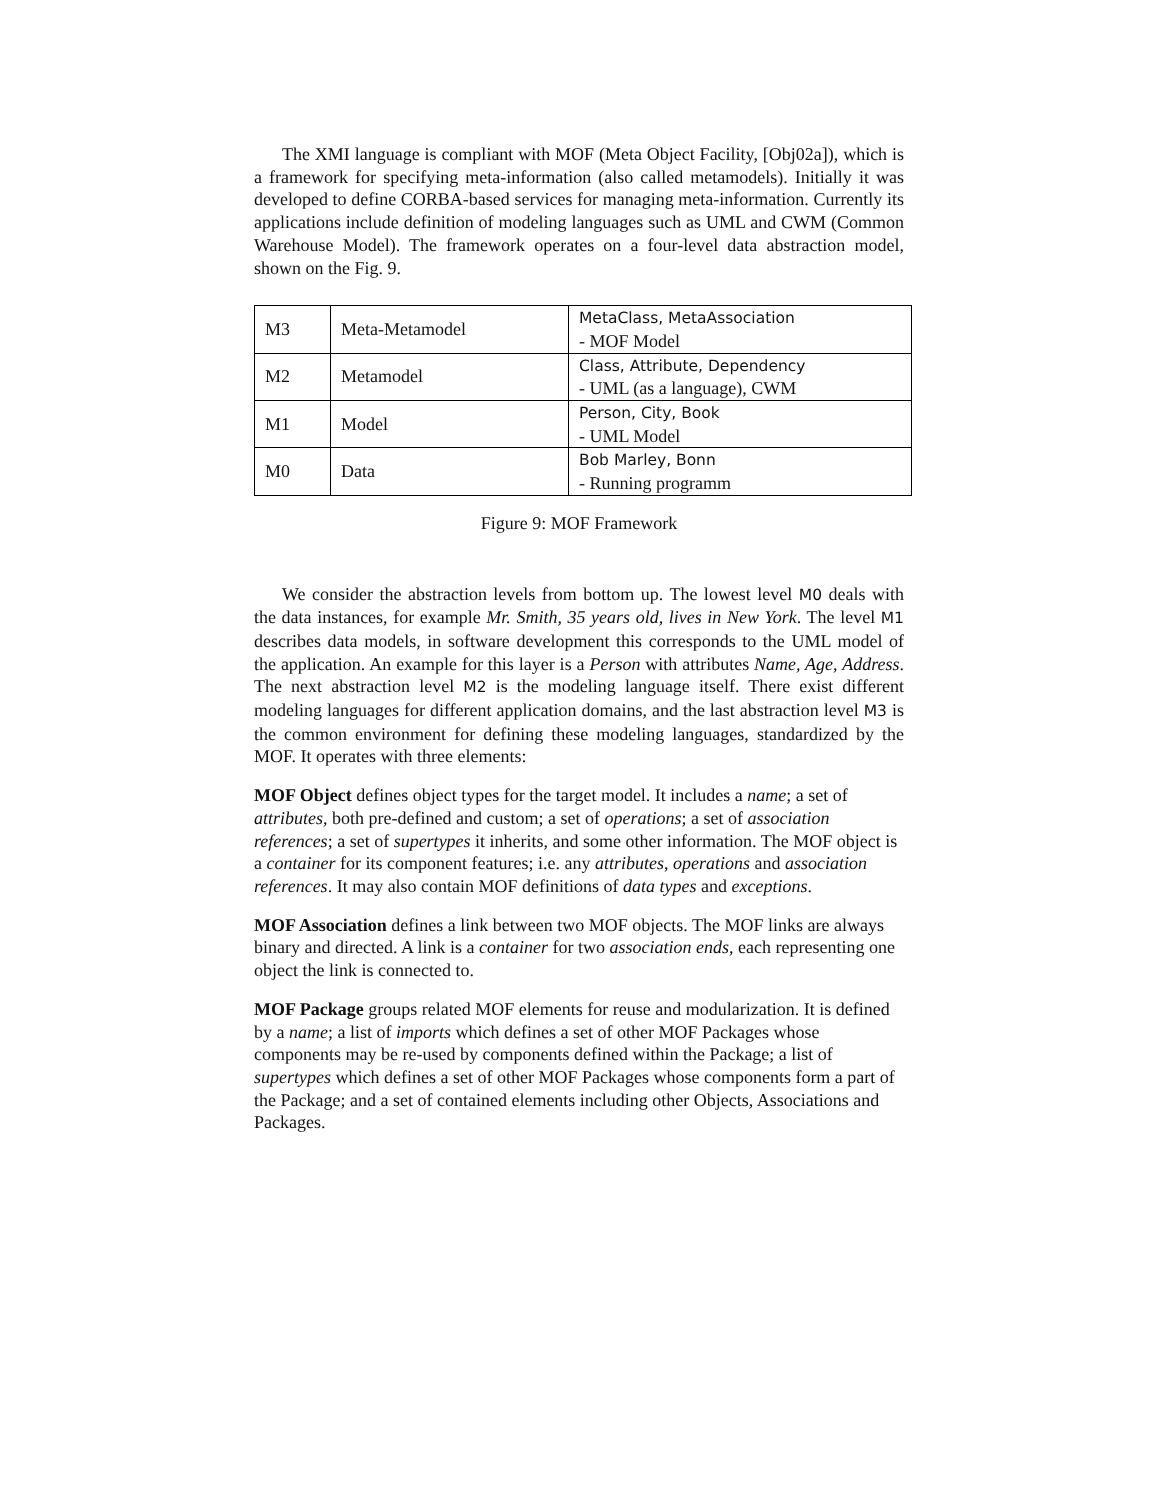The XMI language is compliant with MOF (Meta Object Facility, [Obj02a]), which is a framework for specifying meta-information (also called metamodels). Initially it was developed to define CORBA-based services for managing meta-information. Currently its applications include definition of modeling languages such as UML and CWM (Common Warehouse Model). The framework operates on a four-level data abstraction model, shown on the Fig. 9.
| M3 | Meta-Metamodel | MetaClass, MetaAssociation - MOF Model |
| M2 | Metamodel | Class, Attribute, Dependency - UML (as a language), CWM |
| M1 | Model | Person, City, Book - UML Model |
| M0 | Data | Bob Marley, Bonn - Running programm |
Figure 9: MOF Framework
We consider the abstraction levels from bottom up. The lowest level M0 deals with the data instances, for example Mr. Smith, 35 years old, lives in New York. The level M1 describes data models, in software development this corresponds to the UML model of the application. An example for this layer is a Person with attributes Name, Age, Address. The next abstraction level M2 is the modeling language itself. There exist different modeling languages for different application domains, and the last abstraction level M3 is the common environment for defining these modeling languages, standardized by the MOF. It operates with three elements:
MOF Object
defines object types for the target model. It includes a name; a set of attributes, both pre-defined and custom; a set of operations; a set of association references; a set of supertypes it inherits, and some other information. The MOF object is a container for its component features; i.e. any attributes, operations and association references. It may also contain MOF definitions of data types and exceptions.
MOF Association
defines a link between two MOF objects. The MOF links are always binary and directed. A link is a container for two association ends, each representing one object the link is connected to.
MOF Package
groups related MOF elements for reuse and modularization. It is defined by a name; a list of imports which defines a set of other MOF Packages whose components may be re-used by components defined within the Package; a list of supertypes which defines a set of other MOF Packages whose components form a part of the Package; and a set of contained elements including other Objects, Associations and Packages.